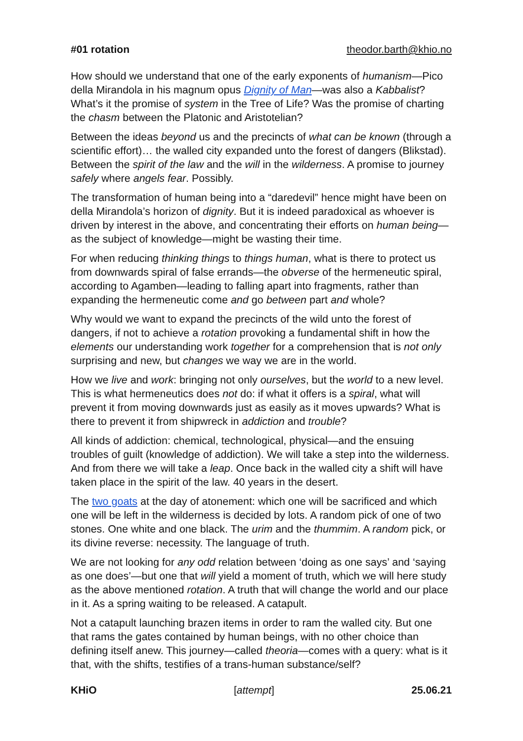#01 rotation theodor.barth@khio.no
How should we understand that one of the early exponents of humanism—Pico della Mirandola in his magnum opus Dignity of Man—was also a Kabbalist? What’s it the promise of system in the Tree of Life? Was the promise of charting the chasm between the Platonic and Aristotelian?
Between the ideas beyond us and the precincts of what can be known (through a scientific effort)… the walled city expanded unto the forest of dangers (Blikstad). Between the spirit of the law and the will in the wilderness. A promise to journey safely where angels fear. Possibly.
The transformation of human being into a “daredevil” hence might have been on della Mirandola’s horizon of dignity. But it is indeed paradoxical as whoever is driven by interest in the above, and concentrating their efforts on human being—as the subject of knowledge—might be wasting their time.
For when reducing thinking things to things human, what is there to protect us from downwards spiral of false errands—the obverse of the hermeneutic spiral, according to Agamben—leading to falling apart into fragments, rather than expanding the hermeneutic come and go between part and whole?
Why would we want to expand the precincts of the wild unto the forest of dangers, if not to achieve a rotation provoking a fundamental shift in how the elements our understanding work together for a comprehension that is not only surprising and new, but changes we way we are in the world.
How we live and work: bringing not only ourselves, but the world to a new level. This is what hermeneutics does not do: if what it offers is a spiral, what will prevent it from moving downwards just as easily as it moves upwards? What is there to prevent it from shipwreck in addiction and trouble?
All kinds of addiction: chemical, technological, physical—and the ensuing troubles of guilt (knowledge of addiction). We will take a step into the wilderness. And from there we will take a leap. Once back in the walled city a shift will have taken place in the spirit of the law. 40 years in the desert.
The two goats at the day of atonement: which one will be sacrificed and which one will be left in the wilderness is decided by lots. A random pick of one of two stones. One white and one black. The urim and the thummim. A random pick, or its divine reverse: necessity. The language of truth.
We are not looking for any odd relation between ‘doing as one says’ and ‘saying as one does’—but one that will yield a moment of truth, which we will here study as the above mentioned rotation. A truth that will change the world and our place in it. As a spring waiting to be released. A catapult.
Not a catapult launching brazen items in order to ram the walled city. But one that rams the gates contained by human beings, with no other choice than defining itself anew. This journey—called theoria—comes with a query: what is it that, with the shifts, testifies of a trans-human substance/self?
KHiO [attempt] 25.06.21